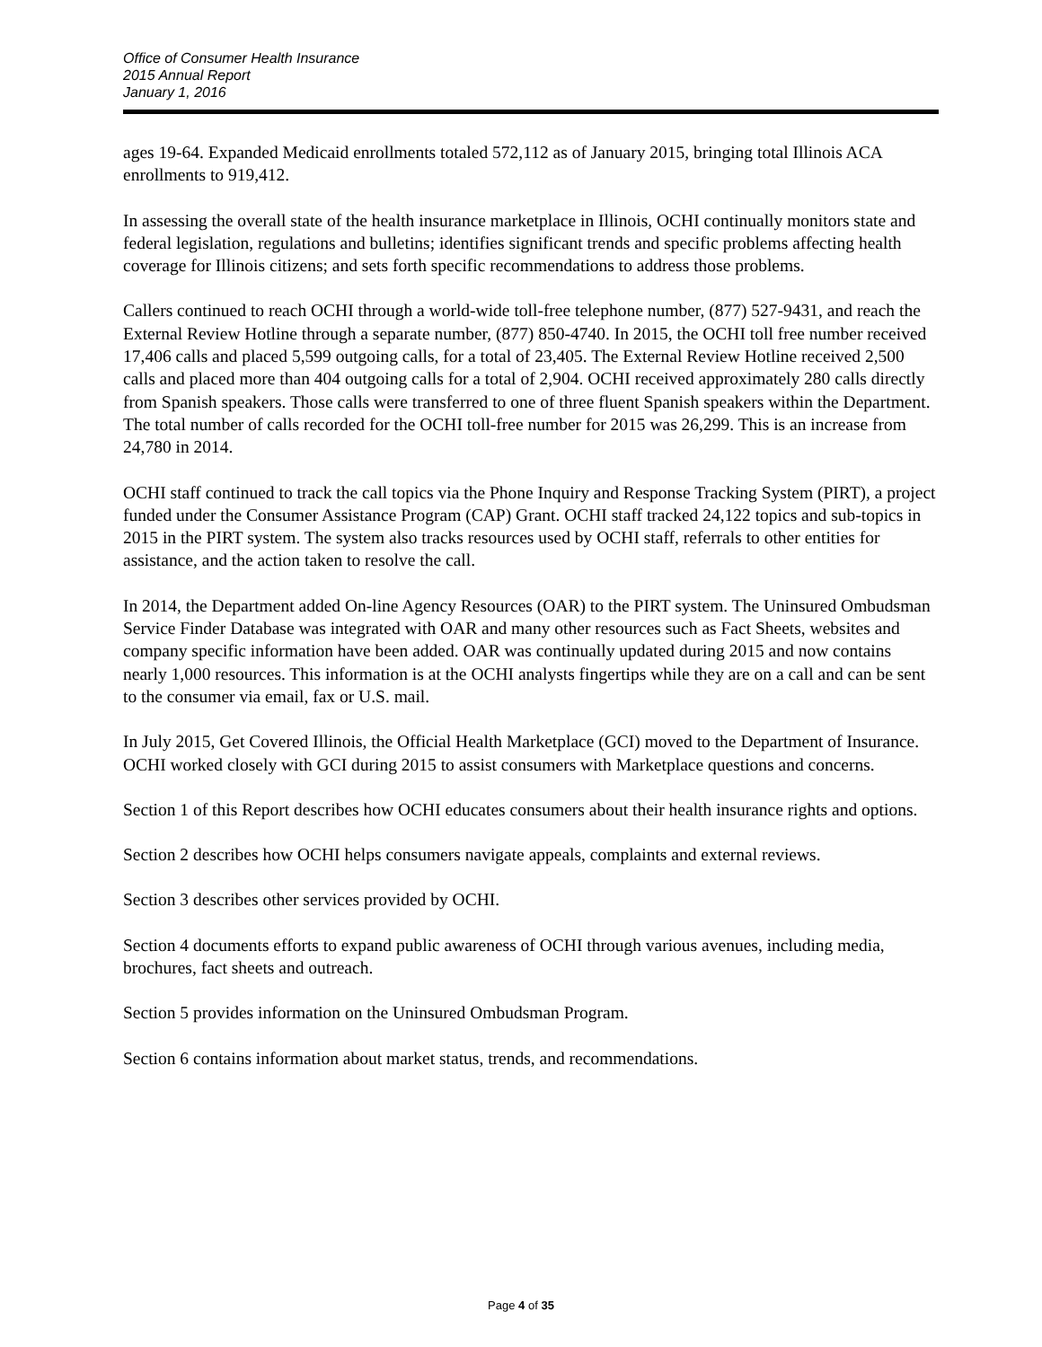Office of Consumer Health Insurance
2015 Annual Report
January 1, 2016
ages 19-64. Expanded Medicaid enrollments totaled 572,112 as of January 2015, bringing total Illinois ACA enrollments to 919,412.
In assessing the overall state of the health insurance marketplace in Illinois, OCHI continually monitors state and federal legislation, regulations and bulletins; identifies significant trends and specific problems affecting health coverage for Illinois citizens; and sets forth specific recommendations to address those problems.
Callers continued to reach OCHI through a world-wide toll-free telephone number, (877) 527-9431, and reach the External Review Hotline through a separate number, (877) 850-4740. In 2015, the OCHI toll free number received 17,406 calls and placed 5,599 outgoing calls, for a total of 23,405. The External Review Hotline received 2,500 calls and placed more than 404 outgoing calls for a total of 2,904. OCHI received approximately 280 calls directly from Spanish speakers. Those calls were transferred to one of three fluent Spanish speakers within the Department. The total number of calls recorded for the OCHI toll-free number for 2015 was 26,299. This is an increase from 24,780 in 2014.
OCHI staff continued to track the call topics via the Phone Inquiry and Response Tracking System (PIRT), a project funded under the Consumer Assistance Program (CAP) Grant. OCHI staff tracked 24,122 topics and sub-topics in 2015 in the PIRT system. The system also tracks resources used by OCHI staff, referrals to other entities for assistance, and the action taken to resolve the call.
In 2014, the Department added On-line Agency Resources (OAR) to the PIRT system. The Uninsured Ombudsman Service Finder Database was integrated with OAR and many other resources such as Fact Sheets, websites and company specific information have been added. OAR was continually updated during 2015 and now contains nearly 1,000 resources. This information is at the OCHI analysts fingertips while they are on a call and can be sent to the consumer via email, fax or U.S. mail.
In July 2015, Get Covered Illinois, the Official Health Marketplace (GCI) moved to the Department of Insurance. OCHI worked closely with GCI during 2015 to assist consumers with Marketplace questions and concerns.
Section 1 of this Report describes how OCHI educates consumers about their health insurance rights and options.
Section 2 describes how OCHI helps consumers navigate appeals, complaints and external reviews.
Section 3 describes other services provided by OCHI.
Section 4 documents efforts to expand public awareness of OCHI through various avenues, including media, brochures, fact sheets and outreach.
Section 5 provides information on the Uninsured Ombudsman Program.
Section 6 contains information about market status, trends, and recommendations.
Page 4 of 35